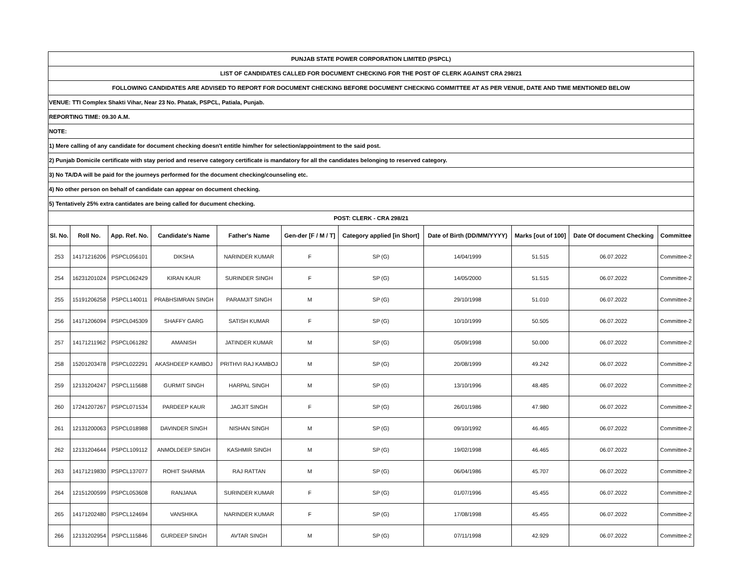| PUNJAB STATE POWER CORPORATION LIMITED (PSPCL) | | | | | | | | | | |
| LIST OF CANDIDATES CALLED FOR DOCUMENT CHECKING FOR THE POST OF CLERK AGAINST CRA 298/21 | | | | | | | | | | |
| FOLLOWING CANDIDATES ARE ADVISED TO REPORT FOR DOCUMENT CHECKING BEFORE DOCUMENT CHECKING COMMITTEE AT AS PER VENUE, DATE AND TIME MENTIONED BELOW | | | | | | | | | | |
| VENUE: TTI Complex Shakti Vihar, Near 23 No. Phatak, PSPCL, Patiala, Punjab. | | | | | | | | | | |
| REPORTING TIME: 09.30 A.M. | | | | | | | | | | |
| NOTE: | | | | | | | | | | |
| 1) Mere calling of any candidate for document checking doesn't entitle him/her for selection/appointment to the said post. | | | | | | | | | | |
| 2) Punjab Domicile certificate with stay period and reserve category certificate is mandatory for all the candidates belonging to reserved category. | | | | | | | | | | |
| 3) No TA/DA will be paid for the journeys performed for the document checking/counseling etc. | | | | | | | | | | |
| 4) No other person on behalf of candidate can appear on document checking. | | | | | | | | | | |
| 5) Tentatively 25% extra cantidates are being called for ducument checking. | | | | | | | | | | |
| POST: CLERK - CRA 298/21 | | | | | | | | | | |
| Sl. No. | Roll No. | App. Ref. No. | Candidate's Name | Father's Name | Gen-der [F / M / T] | Category applied [in Short] | Date of Birth (DD/MM/YYYY) | Marks [out of 100] | Date Of document Checking | Committee |
| 253 | 14171216206 | PSPCL056101 | DIKSHA | NARINDER KUMAR | F | SP (G) | 14/04/1999 | 51.515 | 06.07.2022 | Committee-2 |
| 254 | 16231201024 | PSPCL062429 | KIRAN KAUR | SURINDER SINGH | F | SP (G) | 14/05/2000 | 51.515 | 06.07.2022 | Committee-2 |
| 255 | 15191206258 | PSPCL140011 | PRABHSIMRAN SINGH | PARAMJIT SINGH | M | SP (G) | 29/10/1998 | 51.010 | 06.07.2022 | Committee-2 |
| 256 | 14171206094 | PSPCL045309 | SHAFFY GARG | SATISH KUMAR | F | SP (G) | 10/10/1999 | 50.505 | 06.07.2022 | Committee-2 |
| 257 | 14171211962 | PSPCL061282 | AMANISH | JATINDER KUMAR | M | SP (G) | 05/09/1998 | 50.000 | 06.07.2022 | Committee-2 |
| 258 | 15201203478 | PSPCL022291 | AKASHDEEP KAMBOJ | PRITHVI RAJ KAMBOJ | M | SP (G) | 20/08/1999 | 49.242 | 06.07.2022 | Committee-2 |
| 259 | 12131204247 | PSPCL115688 | GURMIT SINGH | HARPAL SINGH | M | SP (G) | 13/10/1996 | 48.485 | 06.07.2022 | Committee-2 |
| 260 | 17241207267 | PSPCL071534 | PARDEEP KAUR | JAGJIT SINGH | F | SP (G) | 26/01/1986 | 47.980 | 06.07.2022 | Committee-2 |
| 261 | 12131200063 | PSPCL018988 | DAVINDER SINGH | NISHAN SINGH | M | SP (G) | 09/10/1992 | 46.465 | 06.07.2022 | Committee-2 |
| 262 | 12131204644 | PSPCL109112 | ANMOLDEEP SINGH | KASHMIR SINGH | M | SP (G) | 19/02/1998 | 46.465 | 06.07.2022 | Committee-2 |
| 263 | 14171219830 | PSPCL137077 | ROHIT SHARMA | RAJ RATTAN | M | SP (G) | 06/04/1986 | 45.707 | 06.07.2022 | Committee-2 |
| 264 | 12151200599 | PSPCL053608 | RANJANA | SURINDER KUMAR | F | SP (G) | 01/07/1996 | 45.455 | 06.07.2022 | Committee-2 |
| 265 | 14171202480 | PSPCL124694 | VANSHIKA | NARINDER KUMAR | F | SP (G) | 17/08/1998 | 45.455 | 06.07.2022 | Committee-2 |
| 266 | 12131202954 | PSPCL115846 | GURDEEP SINGH | AVTAR SINGH | M | SP (G) | 07/11/1998 | 42.929 | 06.07.2022 | Committee-2 |